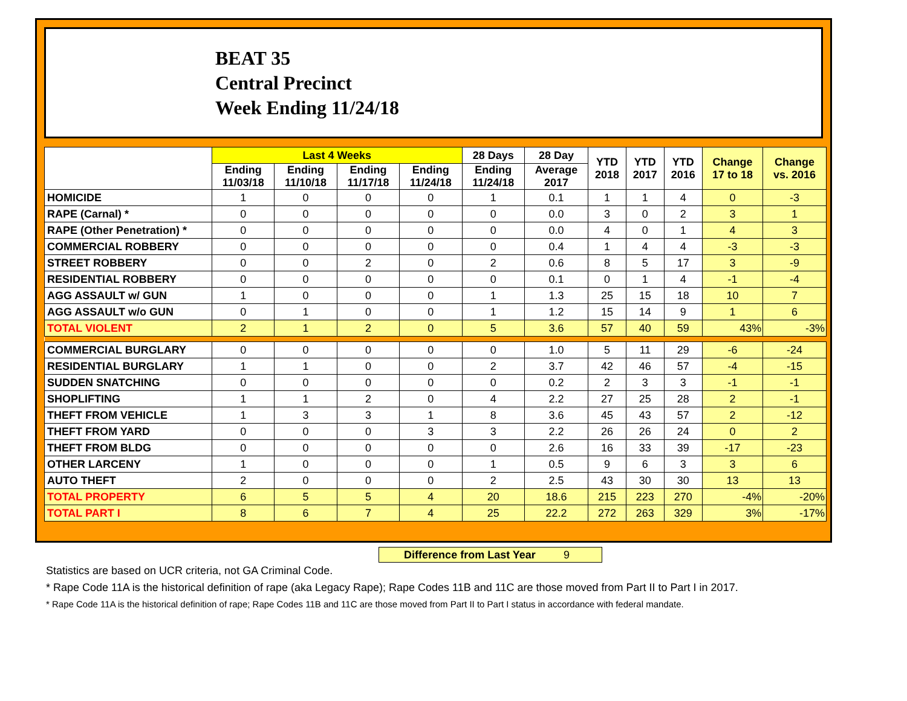BEAT 35
Central Precinct
Week Ending 11/24/18
| | Last 4 Weeks | | | | 28 Days | 28 Day | YTD 2018 | YTD 2017 | YTD 2016 | Change 17 to 18 | Change vs. 2016 |
| --- | --- | --- | --- | --- | --- | --- | --- | --- | --- | --- | --- |
| | Ending 11/03/18 | Ending 11/10/18 | Ending 11/17/18 | Ending 11/24/18 | Ending 11/24/18 | Average 2017 | | | | | |
| HOMICIDE | 1 | 0 | 0 | 0 | 1 | 0.1 | 1 | 1 | 4 | 0 | -3 |
| RAPE (Carnal) * | 0 | 0 | 0 | 0 | 0 | 0.0 | 3 | 0 | 2 | 3 | 1 |
| RAPE (Other Penetration) * | 0 | 0 | 0 | 0 | 0 | 0.0 | 4 | 0 | 1 | 4 | 3 |
| COMMERCIAL ROBBERY | 0 | 0 | 0 | 0 | 0 | 0.4 | 1 | 4 | 4 | -3 | -3 |
| STREET ROBBERY | 0 | 0 | 2 | 0 | 2 | 0.6 | 8 | 5 | 17 | 3 | -9 |
| RESIDENTIAL ROBBERY | 0 | 0 | 0 | 0 | 0 | 0.1 | 0 | 1 | 4 | -1 | -4 |
| AGG ASSAULT w/ GUN | 1 | 0 | 0 | 0 | 1 | 1.3 | 25 | 15 | 18 | 10 | 7 |
| AGG ASSAULT w/o GUN | 0 | 1 | 0 | 0 | 1 | 1.2 | 15 | 14 | 9 | 1 | 6 |
| TOTAL VIOLENT | 2 | 1 | 2 | 0 | 5 | 3.6 | 57 | 40 | 59 | 43% | -3% |
| COMMERCIAL BURGLARY | 0 | 0 | 0 | 0 | 0 | 1.0 | 5 | 11 | 29 | -6 | -24 |
| RESIDENTIAL BURGLARY | 1 | 1 | 0 | 0 | 2 | 3.7 | 42 | 46 | 57 | -4 | -15 |
| SUDDEN SNATCHING | 0 | 0 | 0 | 0 | 0 | 0.2 | 2 | 3 | 3 | -1 | -1 |
| SHOPLIFTING | 1 | 1 | 2 | 0 | 4 | 2.2 | 27 | 25 | 28 | 2 | -1 |
| THEFT FROM VEHICLE | 1 | 3 | 3 | 1 | 8 | 3.6 | 45 | 43 | 57 | 2 | -12 |
| THEFT FROM YARD | 0 | 0 | 0 | 3 | 3 | 2.2 | 26 | 26 | 24 | 0 | 2 |
| THEFT FROM BLDG | 0 | 0 | 0 | 0 | 0 | 2.6 | 16 | 33 | 39 | -17 | -23 |
| OTHER LARCENY | 1 | 0 | 0 | 0 | 1 | 0.5 | 9 | 6 | 3 | 3 | 6 |
| AUTO THEFT | 2 | 0 | 0 | 0 | 2 | 2.5 | 43 | 30 | 30 | 13 | 13 |
| TOTAL PROPERTY | 6 | 5 | 5 | 4 | 20 | 18.6 | 215 | 223 | 270 | -4% | -20% |
| TOTAL PART I | 8 | 6 | 7 | 4 | 25 | 22.2 | 272 | 263 | 329 | 3% | -17% |
Difference from Last Year 9
Statistics are based on UCR criteria, not GA Criminal Code.
* Rape Code 11A is the historical definition of rape (aka Legacy Rape); Rape Codes 11B and 11C are those moved from Part II to Part I in 2017.
* Rape Code 11A is the historical definition of rape; Rape Codes 11B and 11C are those moved from Part II to Part I status in accordance with federal mandate.